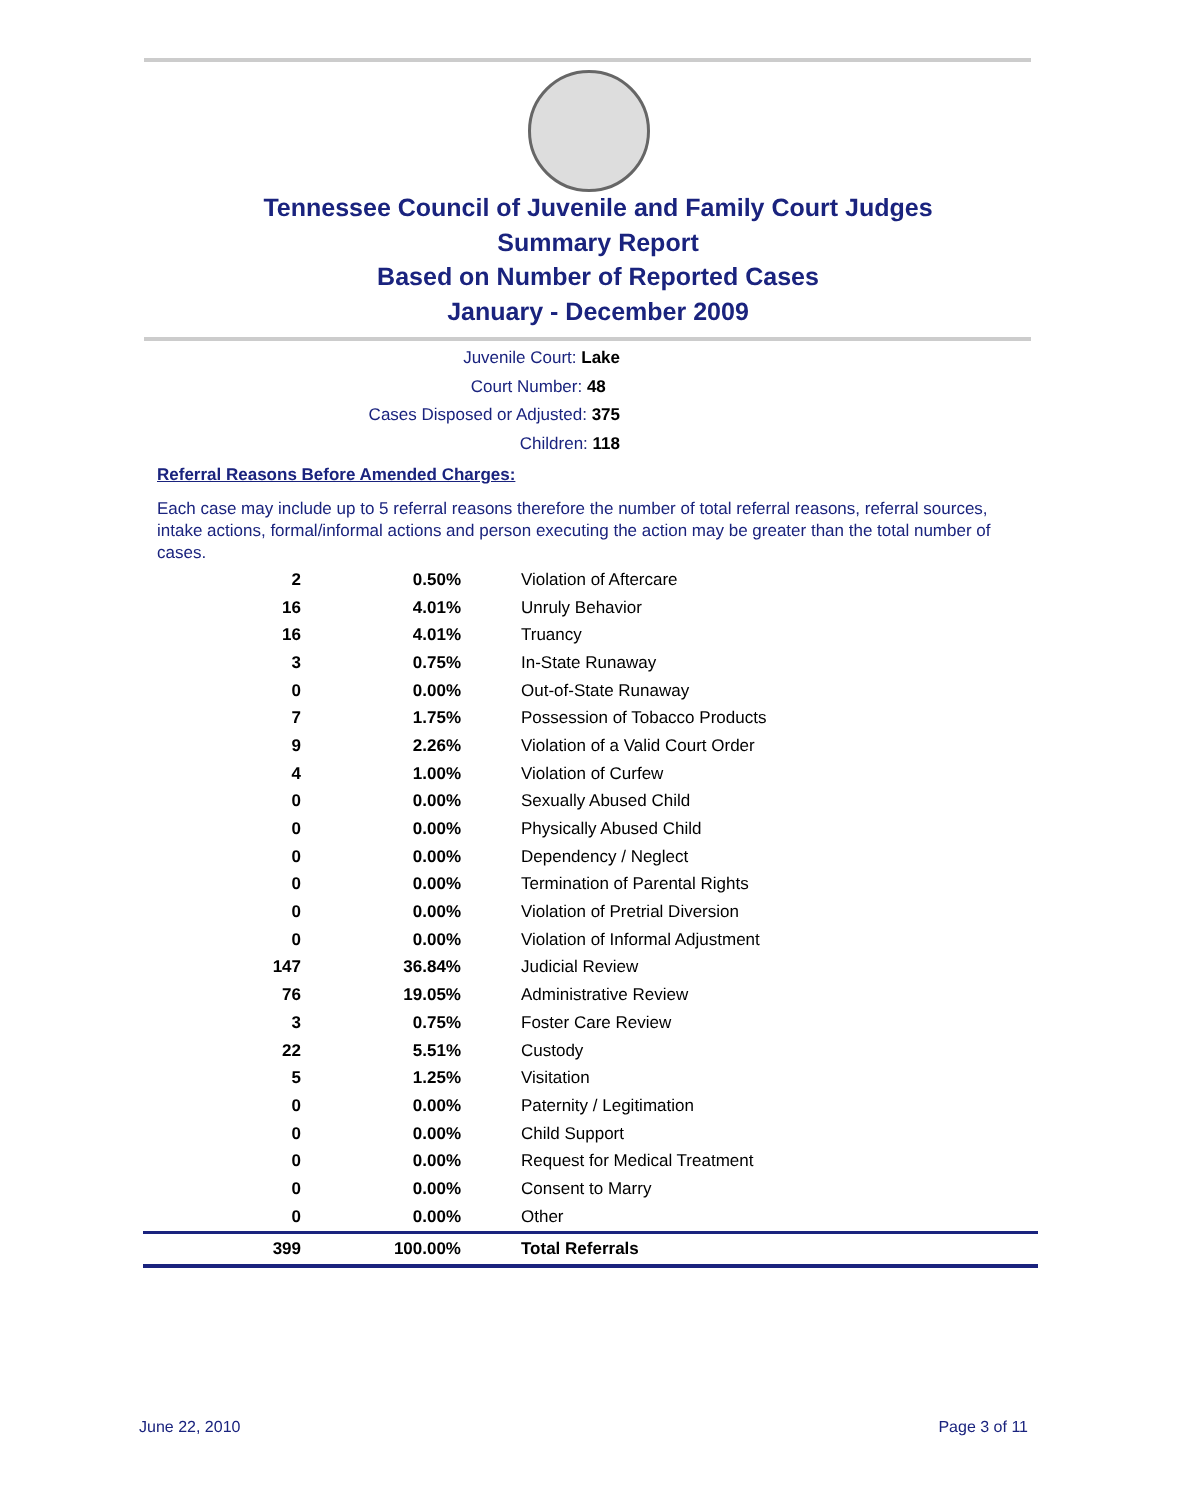Tennessee Council of Juvenile and Family Court Judges
Summary Report
Based on Number of Reported Cases
January - December 2009
Juvenile Court: Lake
Court Number: 48
Cases Disposed or Adjusted: 375
Children: 118
Referral Reasons Before Amended Charges:
Each case may include up to 5 referral reasons therefore the number of total referral reasons, referral sources, intake actions, formal/informal actions and person executing the action may be greater than the total number of cases.
| 2 | 0.50% | Violation of Aftercare |
| 16 | 4.01% | Unruly Behavior |
| 16 | 4.01% | Truancy |
| 3 | 0.75% | In-State Runaway |
| 0 | 0.00% | Out-of-State Runaway |
| 7 | 1.75% | Possession of Tobacco Products |
| 9 | 2.26% | Violation of a Valid Court Order |
| 4 | 1.00% | Violation of Curfew |
| 0 | 0.00% | Sexually Abused Child |
| 0 | 0.00% | Physically Abused Child |
| 0 | 0.00% | Dependency / Neglect |
| 0 | 0.00% | Termination of Parental Rights |
| 0 | 0.00% | Violation of Pretrial Diversion |
| 0 | 0.00% | Violation of Informal Adjustment |
| 147 | 36.84% | Judicial Review |
| 76 | 19.05% | Administrative Review |
| 3 | 0.75% | Foster Care Review |
| 22 | 5.51% | Custody |
| 5 | 1.25% | Visitation |
| 0 | 0.00% | Paternity / Legitimation |
| 0 | 0.00% | Child Support |
| 0 | 0.00% | Request for Medical Treatment |
| 0 | 0.00% | Consent to Marry |
| 0 | 0.00% | Other |
| 399 | 100.00% | Total Referrals |
June 22, 2010 Page 3 of 11